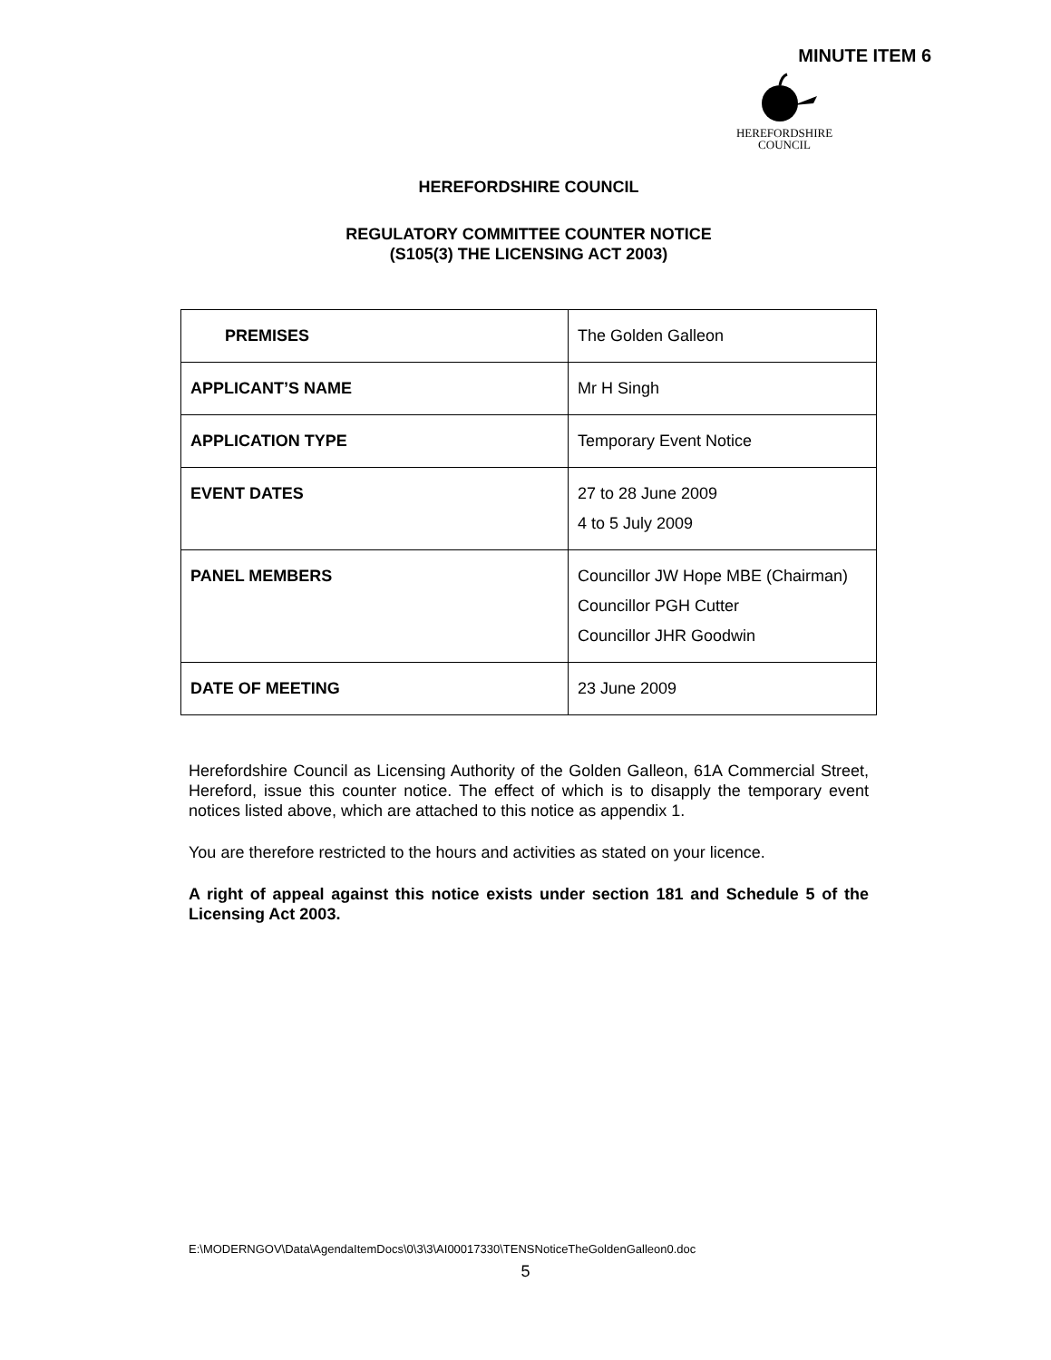MINUTE ITEM 6
HEREFORDSHIRE
COUNCIL
HEREFORDSHIRE COUNCIL
REGULATORY COMMITTEE COUNTER NOTICE
(S105(3) THE LICENSING ACT 2003)
| PREMISES | The Golden Galleon |
| APPLICANT’S NAME | Mr H Singh |
| APPLICATION TYPE | Temporary Event Notice |
| EVENT DATES | 27 to 28 June 2009 4 to 5 July 2009 |
| PANEL MEMBERS | Councillor JW Hope MBE (Chairman) Councillor PGH Cutter Councillor JHR Goodwin |
| DATE OF MEETING | 23 June 2009 |
Herefordshire Council as Licensing Authority of the Golden Galleon, 61A Commercial Street, Hereford, issue this counter notice. The effect of which is to disapply the temporary event notices listed above, which are attached to this notice as appendix 1.
You are therefore restricted to the hours and activities as stated on your licence.
A right of appeal against this notice exists under section 181 and Schedule 5 of the Licensing Act 2003.
E:\MODERNGOV\Data\AgendaItemDocs\0\3\3\AI00017330\TENSNoticeTheGoldenGalleon0.doc
5